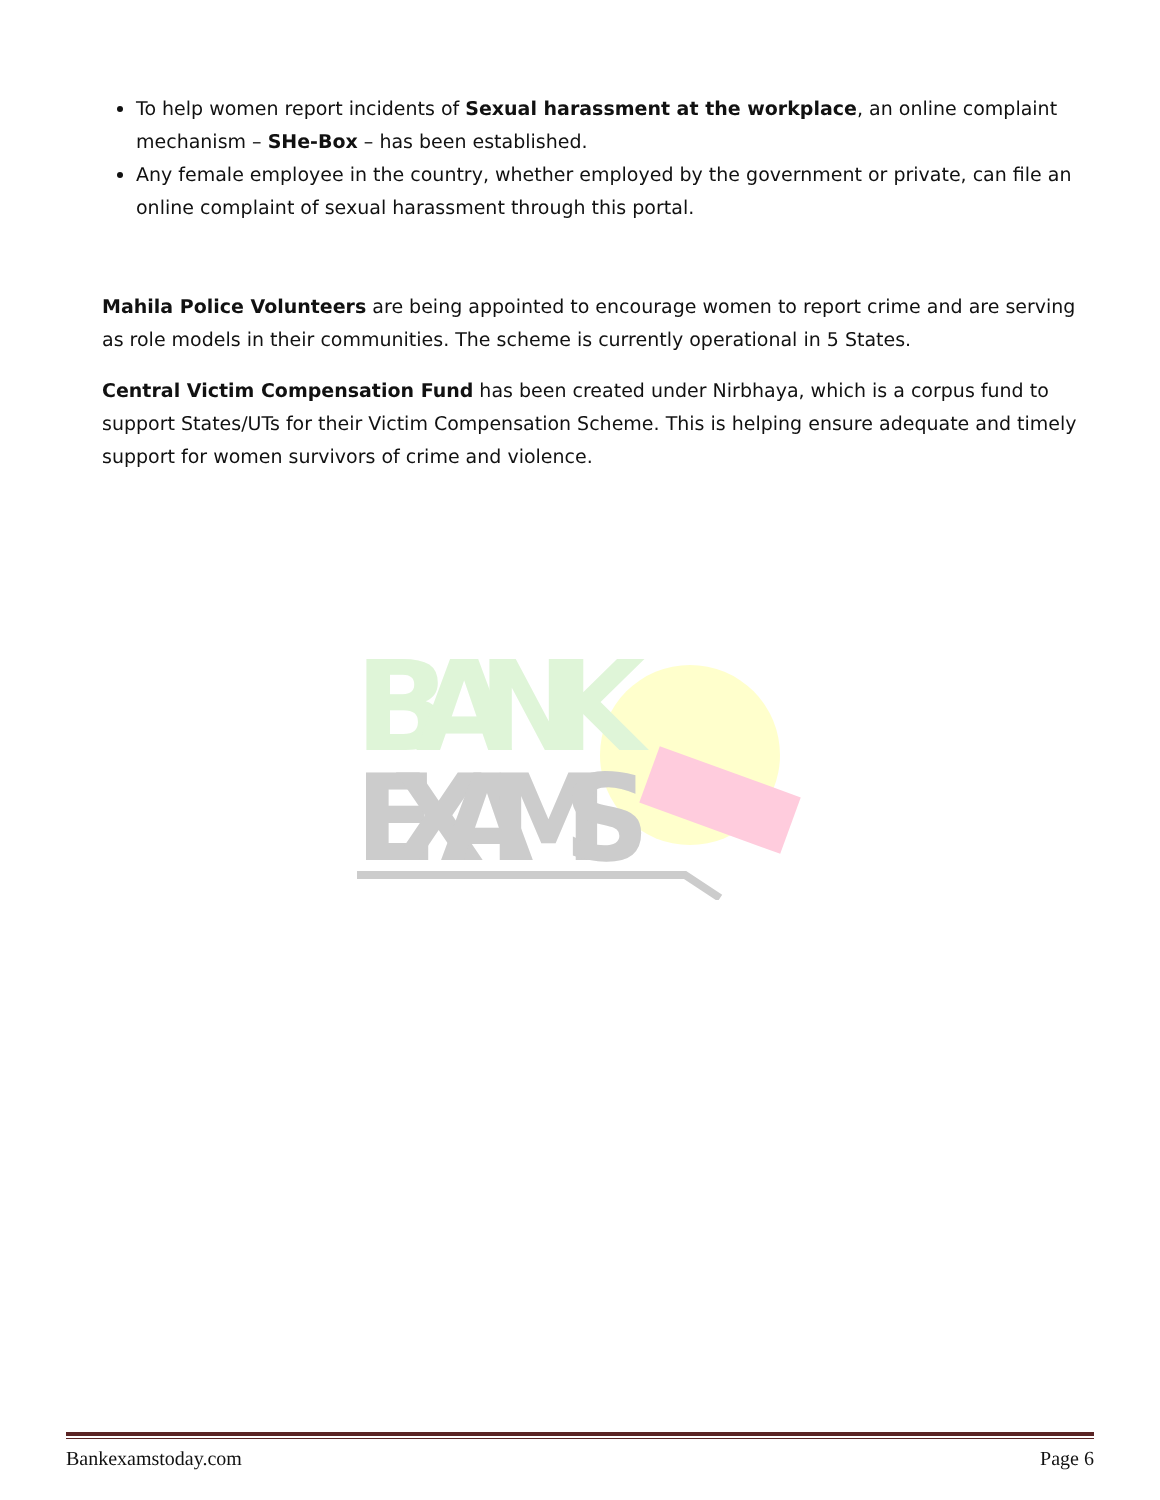To help women report incidents of Sexual harassment at the workplace, an online complaint mechanism – SHe-Box – has been established.
Any female employee in the country, whether employed by the government or private, can file an online complaint of sexual harassment through this portal.
Mahila Police Volunteers are being appointed to encourage women to report crime and are serving as role models in their communities. The scheme is currently operational in 5 States.
Central Victim Compensation Fund has been created under Nirbhaya, which is a corpus fund to support States/UTs for their Victim Compensation Scheme. This is helping ensure adequate and timely support for women survivors of crime and violence.
BANK
EXAMS
Bankexamstoday.com Page 6